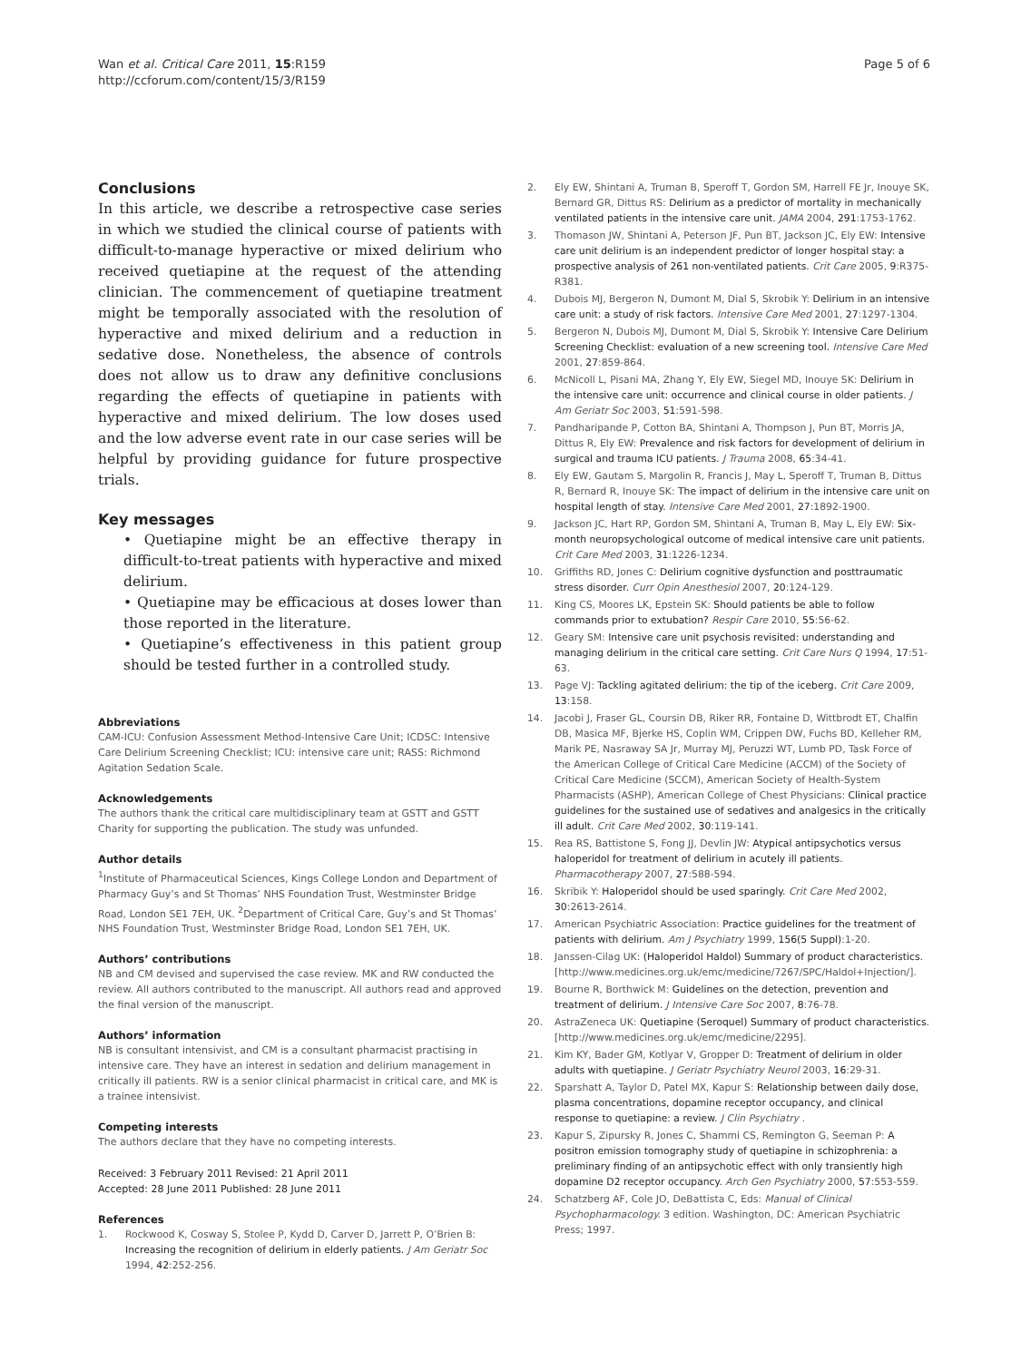Wan et al. Critical Care 2011, 15:R159
http://ccforum.com/content/15/3/R159
Page 5 of 6
Conclusions
In this article, we describe a retrospective case series in which we studied the clinical course of patients with difficult-to-manage hyperactive or mixed delirium who received quetiapine at the request of the attending clinician. The commencement of quetiapine treatment might be temporally associated with the resolution of hyperactive and mixed delirium and a reduction in sedative dose. Nonetheless, the absence of controls does not allow us to draw any definitive conclusions regarding the effects of quetiapine in patients with hyperactive and mixed delirium. The low doses used and the low adverse event rate in our case series will be helpful by providing guidance for future prospective trials.
Key messages
• Quetiapine might be an effective therapy in difficult-to-treat patients with hyperactive and mixed delirium.
• Quetiapine may be efficacious at doses lower than those reported in the literature.
• Quetiapine’s effectiveness in this patient group should be tested further in a controlled study.
Abbreviations
CAM-ICU: Confusion Assessment Method-Intensive Care Unit; ICDSC: Intensive Care Delirium Screening Checklist; ICU: intensive care unit; RASS: Richmond Agitation Sedation Scale.
Acknowledgements
The authors thank the critical care multidisciplinary team at GSTT and GSTT Charity for supporting the publication. The study was unfunded.
Author details
<sup>1</sup> Institute of Pharmaceutical Sciences, Kings College London and Department of Pharmacy Guy’s and St Thomas’ NHS Foundation Trust, Westminster Bridge Road, London SE1 7EH, UK. <sup>2</sup>Department of Critical Care, Guy’s and St Thomas’ NHS Foundation Trust, Westminster Bridge Road, London SE1 7EH, UK.
Authors’ contributions
NB and CM devised and supervised the case review. MK and RW conducted the review. All authors contributed to the manuscript. All authors read and approved the final version of the manuscript.
Authors’ information
NB is consultant intensivist, and CM is a consultant pharmacist practising in intensive care. They have an interest in sedation and delirium management in critically ill patients. RW is a senior clinical pharmacist in critical care, and MK is a trainee intensivist.
Competing interests
The authors declare that they have no competing interests.
Received: 3 February 2011 Revised: 21 April 2011
Accepted: 28 June 2011 Published: 28 June 2011
References
1. Rockwood K, Cosway S, Stolee P, Kydd D, Carver D, Jarrett P, O’Brien B: Increasing the recognition of delirium in elderly patients. J Am Geriatr Soc 1994, 42:252-256.
2. Ely EW, Shintani A, Truman B, Speroff T, Gordon SM, Harrell FE Jr, Inouye SK, Bernard GR, Dittus RS: Delirium as a predictor of mortality in mechanically ventilated patients in the intensive care unit. JAMA 2004, 291:1753-1762.
3. Thomason JW, Shintani A, Peterson JF, Pun BT, Jackson JC, Ely EW: Intensive care unit delirium is an independent predictor of longer hospital stay: a prospective analysis of 261 non-ventilated patients. Crit Care 2005, 9:R375-R381.
4. Dubois MJ, Bergeron N, Dumont M, Dial S, Skrobik Y: Delirium in an intensive care unit: a study of risk factors. Intensive Care Med 2001, 27:1297-1304.
5. Bergeron N, Dubois MJ, Dumont M, Dial S, Skrobik Y: Intensive Care Delirium Screening Checklist: evaluation of a new screening tool. Intensive Care Med 2001, 27:859-864.
6. McNicoll L, Pisani MA, Zhang Y, Ely EW, Siegel MD, Inouye SK: Delirium in the intensive care unit: occurrence and clinical course in older patients. J Am Geriatr Soc 2003, 51:591-598.
7. Pandharipande P, Cotton BA, Shintani A, Thompson J, Pun BT, Morris JA, Dittus R, Ely EW: Prevalence and risk factors for development of delirium in surgical and trauma ICU patients. J Trauma 2008, 65:34-41.
8. Ely EW, Gautam S, Margolin R, Francis J, May L, Speroff T, Truman B, Dittus R, Bernard R, Inouye SK: The impact of delirium in the intensive care unit on hospital length of stay. Intensive Care Med 2001, 27:1892-1900.
9. Jackson JC, Hart RP, Gordon SM, Shintani A, Truman B, May L, Ely EW: Six-month neuropsychological outcome of medical intensive care unit patients. Crit Care Med 2003, 31:1226-1234.
10. Griffiths RD, Jones C: Delirium cognitive dysfunction and posttraumatic stress disorder. Curr Opin Anesthesiol 2007, 20:124-129.
11. King CS, Moores LK, Epstein SK: Should patients be able to follow commands prior to extubation? Respir Care 2010, 55:56-62.
12. Geary SM: Intensive care unit psychosis revisited: understanding and managing delirium in the critical care setting. Crit Care Nurs Q 1994, 17:51-63.
13. Page VJ: Tackling agitated delirium: the tip of the iceberg. Crit Care 2009, 13:158.
14. Jacobi J, Fraser GL, Coursin DB, Riker RR, Fontaine D, Wittbrodt ET, Chalfin DB, Masica MF, Bjerke HS, Coplin WM, Crippen DW, Fuchs BD, Kelleher RM, Marik PE, Nasraway SA Jr, Murray MJ, Peruzzi WT, Lumb PD, Task Force of the American College of Critical Care Medicine (ACCM) of the Society of Critical Care Medicine (SCCM), American Society of Health-System Pharmacists (ASHP), American College of Chest Physicians: Clinical practice guidelines for the sustained use of sedatives and analgesics in the critically ill adult. Crit Care Med 2002, 30:119-141.
15. Rea RS, Battistone S, Fong JJ, Devlin JW: Atypical antipsychotics versus haloperidol for treatment of delirium in acutely ill patients. Pharmacotherapy 2007, 27:588-594.
16. Skribik Y: Haloperidol should be used sparingly. Crit Care Med 2002, 30:2613-2614.
17. American Psychiatric Association: Practice guidelines for the treatment of patients with delirium. Am J Psychiatry 1999, 156(5 Suppl):1-20.
18. Janssen-Cilag UK: (Haloperidol Haldol) Summary of product characteristics.[http://www.medicines.org.uk/emc/medicine/7267/SPC/Haldol+Injection/].
19. Bourne R, Borthwick M: Guidelines on the detection, prevention and treatment of delirium. J Intensive Care Soc 2007, 8:76-78.
20. AstraZeneca UK: Quetiapine (Seroquel) Summary of product characteristics.[http://www.medicines.org.uk/emc/medicine/2295].
21. Kim KY, Bader GM, Kotlyar V, Gropper D: Treatment of delirium in older adults with quetiapine. J Geriatr Psychiatry Neurol 2003, 16:29-31.
22. Sparshatt A, Taylor D, Patel MX, Kapur S: Relationship between daily dose, plasma concentrations, dopamine receptor occupancy, and clinical response to quetiapine: a review. J Clin Psychiatry .
23. Kapur S, Zipursky R, Jones C, Shammi CS, Remington G, Seeman P: A positron emission tomography study of quetiapine in schizophrenia: a preliminary finding of an antipsychotic effect with only transiently high dopamine D2 receptor occupancy. Arch Gen Psychiatry 2000, 57:553-559.
24. Schatzberg AF, Cole JO, DeBattista C, Eds: Manual of Clinical Psychopharmacology. 3 edition. Washington, DC: American Psychiatric Press; 1997.